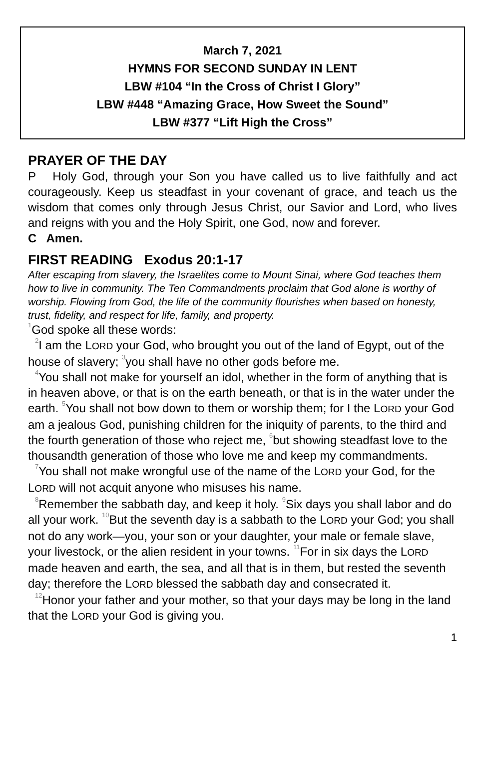March 7, 2021
HYMNS FOR SECOND SUNDAY IN LENT
LBW #104 “In the Cross of Christ I Glory”
LBW #448 “Amazing Grace, How Sweet the Sound”
LBW #377 “Lift High the Cross”
PRAYER OF THE DAY
P Holy God, through your Son you have called us to live faithfully and act courageously. Keep us steadfast in your covenant of grace, and teach us the wisdom that comes only through Jesus Christ, our Savior and Lord, who lives and reigns with you and the Holy Spirit, one God, now and forever.
C Amen.
FIRST READING Exodus 20:1-17
After escaping from slavery, the Israelites come to Mount Sinai, where God teaches them how to live in community. The Ten Commandments proclaim that God alone is worthy of worship. Flowing from God, the life of the community flourishes when based on honesty, trust, fidelity, and respect for life, family, and property.
<sup>1</sup> God spoke all these words:
<sup>2</sup> I am the LORD your God, who brought you out of the land of Egypt, out of the house of slavery; <sup>3</sup>you shall have no other gods before me.
<sup>4</sup> You shall not make for yourself an idol, whether in the form of anything that is in heaven above, or that is on the earth beneath, or that is in the water under the earth. <sup>5</sup>You shall not bow down to them or worship them; for I the LORD your God am a jealous God, punishing children for the iniquity of parents, to the third and the fourth generation of those who reject me, <sup>6</sup>but showing steadfast love to the thousandth generation of those who love me and keep my commandments.
<sup>7</sup> You shall not make wrongful use of the name of the LORD your God, for the LORD will not acquit anyone who misuses his name.
<sup>8</sup> Remember the sabbath day, and keep it holy. <sup>9</sup>Six days you shall labor and do all your work. <sup>10</sup>But the seventh day is a sabbath to the LORD your God; you shall not do any work—you, your son or your daughter, your male or female slave, your livestock, or the alien resident in your towns. <sup>11</sup>For in six days the LORD made heaven and earth, the sea, and all that is in them, but rested the seventh day; therefore the LORD blessed the sabbath day and consecrated it.
<sup>12</sup> Honor your father and your mother, so that your days may be long in the land that the LORD your God is giving you.
1